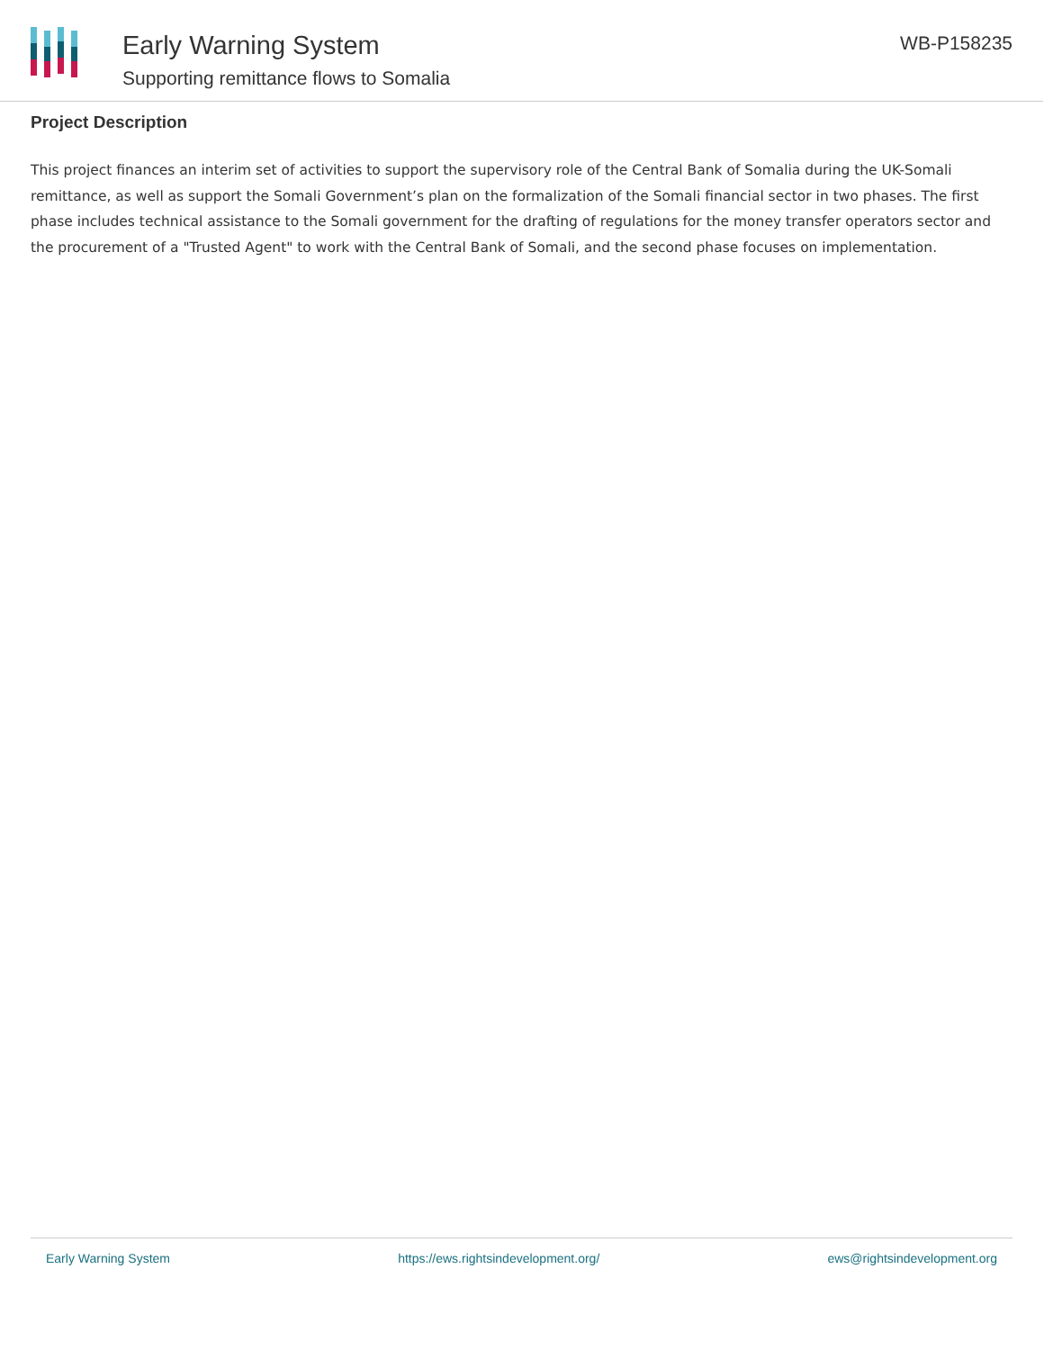Early Warning System
Supporting remittance flows to Somalia
WB-P158235
Project Description
This project finances an interim set of activities to support the supervisory role of the Central Bank of Somalia during the UK-Somali remittance, as well as support the Somali Government’s plan on the formalization of the Somali financial sector in two phases. The first phase includes technical assistance to the Somali government for the drafting of regulations for the money transfer operators sector and the procurement of a "Trusted Agent" to work with the Central Bank of Somali, and the second phase focuses on implementation.
Early Warning System https://ews.rightsindevelopment.org/ ews@rightsindevelopment.org